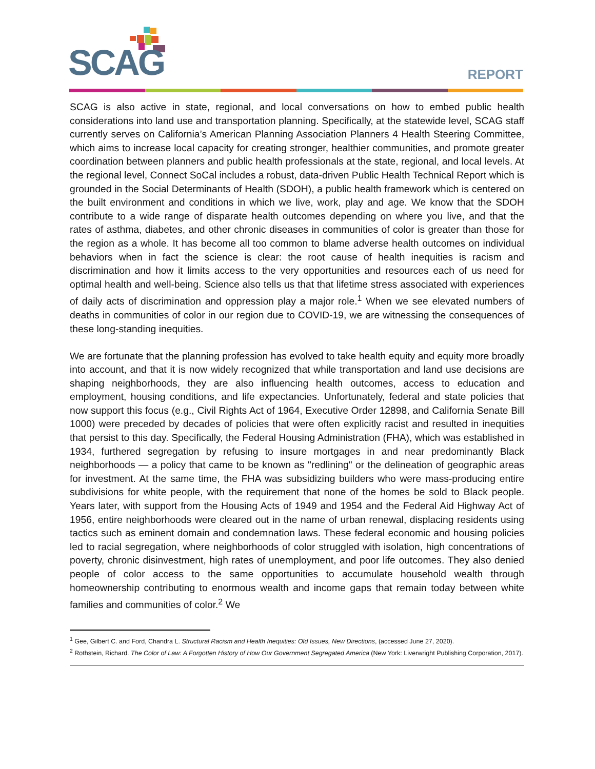SCAG REPORT
SCAG is also active in state, regional, and local conversations on how to embed public health considerations into land use and transportation planning. Specifically, at the statewide level, SCAG staff currently serves on California’s American Planning Association Planners 4 Health Steering Committee, which aims to increase local capacity for creating stronger, healthier communities, and promote greater coordination between planners and public health professionals at the state, regional, and local levels. At the regional level, Connect SoCal includes a robust, data-driven Public Health Technical Report which is grounded in the Social Determinants of Health (SDOH), a public health framework which is centered on the built environment and conditions in which we live, work, play and age. We know that the SDOH contribute to a wide range of disparate health outcomes depending on where you live, and that the rates of asthma, diabetes, and other chronic diseases in communities of color is greater than those for the region as a whole. It has become all too common to blame adverse health outcomes on individual behaviors when in fact the science is clear: the root cause of health inequities is racism and discrimination and how it limits access to the very opportunities and resources each of us need for optimal health and well-being. Science also tells us that that lifetime stress associated with experiences of daily acts of discrimination and oppression play a major role.<sup>1</sup> When we see elevated numbers of deaths in communities of color in our region due to COVID-19, we are witnessing the consequences of these long-standing inequities.
We are fortunate that the planning profession has evolved to take health equity and equity more broadly into account, and that it is now widely recognized that while transportation and land use decisions are shaping neighborhoods, they are also influencing health outcomes, access to education and employment, housing conditions, and life expectancies. Unfortunately, federal and state policies that now support this focus (e.g., Civil Rights Act of 1964, Executive Order 12898, and California Senate Bill 1000) were preceded by decades of policies that were often explicitly racist and resulted in inequities that persist to this day. Specifically, the Federal Housing Administration (FHA), which was established in 1934, furthered segregation by refusing to insure mortgages in and near predominantly Black neighborhoods — a policy that came to be known as "redlining" or the delineation of geographic areas for investment. At the same time, the FHA was subsidizing builders who were mass-producing entire subdivisions for white people, with the requirement that none of the homes be sold to Black people. Years later, with support from the Housing Acts of 1949 and 1954 and the Federal Aid Highway Act of 1956, entire neighborhoods were cleared out in the name of urban renewal, displacing residents using tactics such as eminent domain and condemnation laws. These federal economic and housing policies led to racial segregation, where neighborhoods of color struggled with isolation, high concentrations of poverty, chronic disinvestment, high rates of unemployment, and poor life outcomes. They also denied people of color access to the same opportunities to accumulate household wealth through homeownership contributing to enormous wealth and income gaps that remain today between white families and communities of color.<sup>2</sup> We
<sup>1</sup> Gee, Gilbert C. and Ford, Chandra L. Structural Racism and Health Inequities: Old Issues, New Directions, (accessed June 27, 2020).
<sup>2</sup> Rothstein, Richard. The Color of Law: A Forgotten History of How Our Government Segregated America (New York: Liverwright Publishing Corporation, 2017).